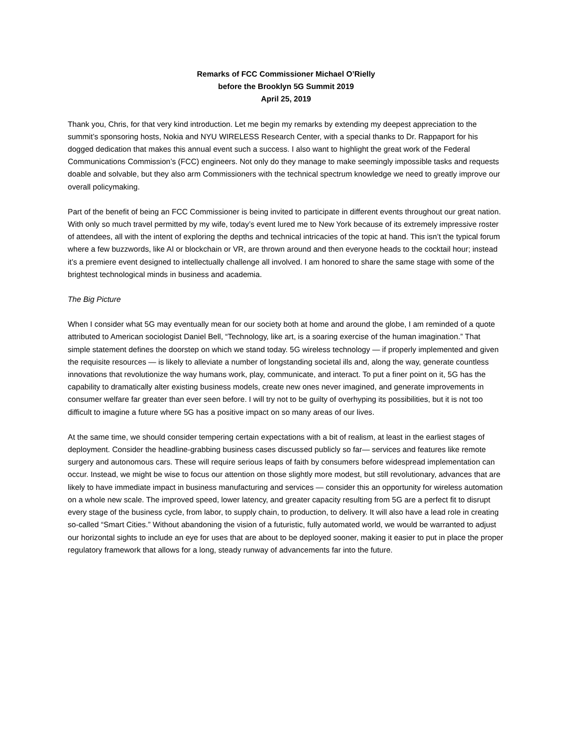Remarks of FCC Commissioner Michael O’Rielly
before the Brooklyn 5G Summit 2019
April 25, 2019
Thank you, Chris, for that very kind introduction. Let me begin my remarks by extending my deepest appreciation to the summit’s sponsoring hosts, Nokia and NYU WIRELESS Research Center, with a special thanks to Dr. Rappaport for his dogged dedication that makes this annual event such a success. I also want to highlight the great work of the Federal Communications Commission’s (FCC) engineers. Not only do they manage to make seemingly impossible tasks and requests doable and solvable, but they also arm Commissioners with the technical spectrum knowledge we need to greatly improve our overall policymaking.
Part of the benefit of being an FCC Commissioner is being invited to participate in different events throughout our great nation. With only so much travel permitted by my wife, today’s event lured me to New York because of its extremely impressive roster of attendees, all with the intent of exploring the depths and technical intricacies of the topic at hand. This isn’t the typical forum where a few buzzwords, like AI or blockchain or VR, are thrown around and then everyone heads to the cocktail hour; instead it’s a premiere event designed to intellectually challenge all involved. I am honored to share the same stage with some of the brightest technological minds in business and academia.
The Big Picture
When I consider what 5G may eventually mean for our society both at home and around the globe, I am reminded of a quote attributed to American sociologist Daniel Bell, “Technology, like art, is a soaring exercise of the human imagination.” That simple statement defines the doorstep on which we stand today. 5G wireless technology — if properly implemented and given the requisite resources — is likely to alleviate a number of longstanding societal ills and, along the way, generate countless innovations that revolutionize the way humans work, play, communicate, and interact. To put a finer point on it, 5G has the capability to dramatically alter existing business models, create new ones never imagined, and generate improvements in consumer welfare far greater than ever seen before. I will try not to be guilty of overhyping its possibilities, but it is not too difficult to imagine a future where 5G has a positive impact on so many areas of our lives.
At the same time, we should consider tempering certain expectations with a bit of realism, at least in the earliest stages of deployment. Consider the headline-grabbing business cases discussed publicly so far— services and features like remote surgery and autonomous cars. These will require serious leaps of faith by consumers before widespread implementation can occur. Instead, we might be wise to focus our attention on those slightly more modest, but still revolutionary, advances that are likely to have immediate impact in business manufacturing and services — consider this an opportunity for wireless automation on a whole new scale. The improved speed, lower latency, and greater capacity resulting from 5G are a perfect fit to disrupt every stage of the business cycle, from labor, to supply chain, to production, to delivery. It will also have a lead role in creating so-called “Smart Cities.” Without abandoning the vision of a futuristic, fully automated world, we would be warranted to adjust our horizontal sights to include an eye for uses that are about to be deployed sooner, making it easier to put in place the proper regulatory framework that allows for a long, steady runway of advancements far into the future.